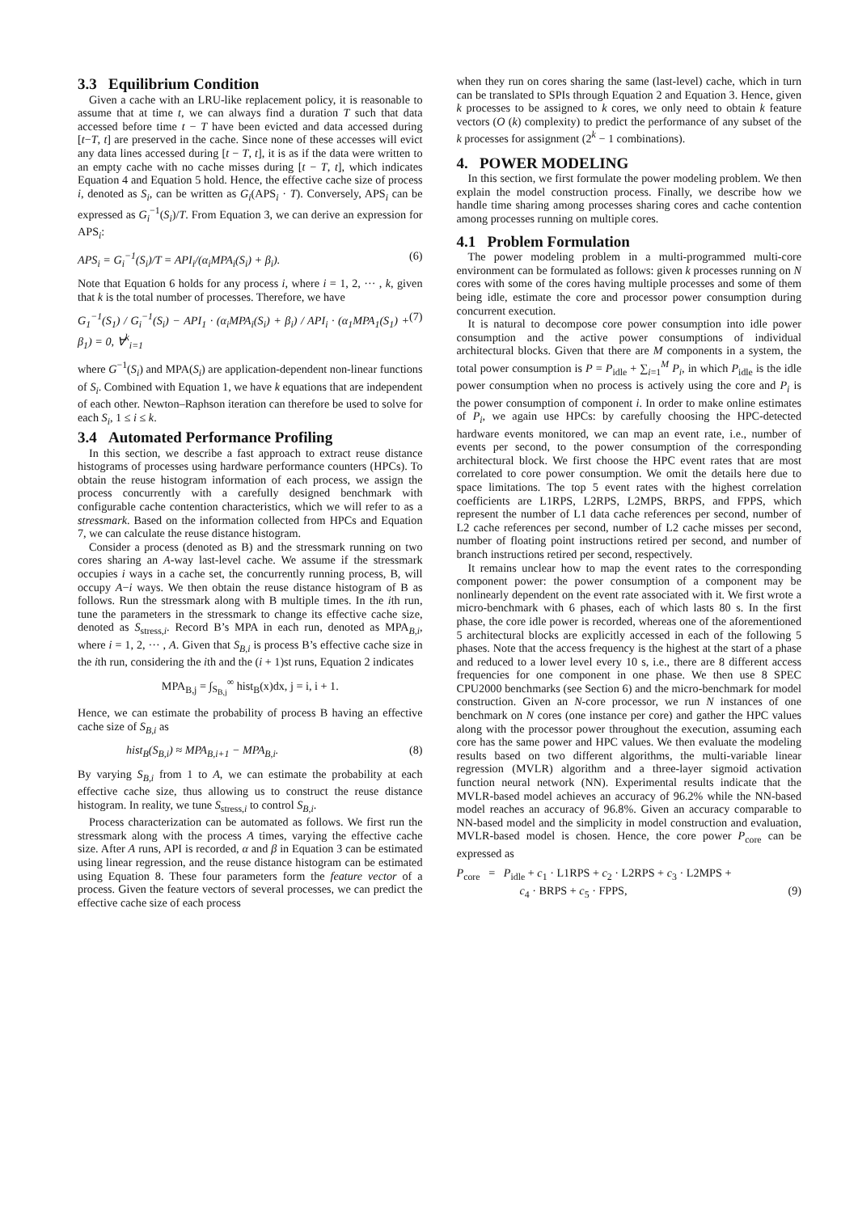3.3 Equilibrium Condition
Given a cache with an LRU-like replacement policy, it is reasonable to assume that at time t, we can always find a duration T such that data accessed before time t − T have been evicted and data accessed during [t−T, t] are preserved in the cache. Since none of these accesses will evict any data lines accessed during [t − T, t], it is as if the data were written to an empty cache with no cache misses during [t − T, t], which indicates Equation 4 and Equation 5 hold. Hence, the effective cache size of process i, denoted as S<sub>i</sub>, can be written as G<sub>i</sub>(APS<sub>i</sub> · T). Conversely, APS<sub>i</sub> can be expressed as G<sub>i</sub><sup>−1</sup>(S<sub>i</sub>)/T. From Equation 3, we can derive an expression for APS<sub>i</sub>:
APS<sub>i</sub> = G<sub>i</sub><sup>−1</sup>(S<sub>i</sub>)/T = API<sub>i</sub>/(α<sub>i</sub>MPA<sub>i</sub>(S<sub>i</sub>) + β<sub>i</sub>). (6)
Note that Equation 6 holds for any process i, where i = 1, 2, ··· , k, given that k is the total number of processes. Therefore, we have
G<sub>1</sub><sup>−1</sup>(S<sub>1</sub>) / G<sub>i</sub><sup>−1</sup>(S<sub>i</sub>) − API<sub>1</sub> · (α<sub>i</sub>MPA<sub>i</sub>(S<sub>i</sub>) + β<sub>i</sub>) / API<sub>i</sub> · (α<sub>1</sub>MPA<sub>1</sub>(S<sub>1</sub>) + β<sub>1</sub>) = 0, ∀<sup>k</sup><sub>i=1</sub> (7)
where G<sup>−1</sup>(S<sub>i</sub>) and MPA(S<sub>i</sub>) are application-dependent non-linear functions of S<sub>i</sub>. Combined with Equation 1, we have k equations that are independent of each other. Newton–Raphson iteration can therefore be used to solve for each S<sub>i</sub>, 1 ≤ i ≤ k.
3.4 Automated Performance Profiling
In this section, we describe a fast approach to extract reuse distance histograms of processes using hardware performance counters (HPCs). To obtain the reuse histogram information of each process, we assign the process concurrently with a carefully designed benchmark with configurable cache contention characteristics, which we will refer to as a stressmark. Based on the information collected from HPCs and Equation 7, we can calculate the reuse distance histogram.
Consider a process (denoted as B) and the stressmark running on two cores sharing an A-way last-level cache. We assume if the stressmark occupies i ways in a cache set, the concurrently running process, B, will occupy A−i ways. We then obtain the reuse distance histogram of B as follows. Run the stressmark along with B multiple times. In the ith run, tune the parameters in the stressmark to change its effective cache size, denoted as S<sub>stress,i</sub>. Record B’s MPA in each run, denoted as MPA<sub>B,i</sub>, where i = 1, 2, ··· , A. Given that S<sub>B,i</sub> is process B’s effective cache size in the ith run, considering the ith and the (i + 1)st runs, Equation 2 indicates
MPA<sub>B,j</sub> = ∫<sub>S<sub>B,j</sub></sub><sup>∞</sup> hist<sub>B</sub>(x)dx, j = i, i + 1.
Hence, we can estimate the probability of process B having an effective cache size of S<sub>B,i</sub> as
hist<sub>B</sub>(S<sub>B,i</sub>) ≈ MPA<sub>B,i+1</sub> − MPA<sub>B,i</sub>. (8)
By varying S<sub>B,i</sub> from 1 to A, we can estimate the probability at each effective cache size, thus allowing us to construct the reuse distance histogram. In reality, we tune S<sub>stress,i</sub> to control S<sub>B,i</sub>.
Process characterization can be automated as follows. We first run the stressmark along with the process A times, varying the effective cache size. After A runs, API is recorded, α and β in Equation 3 can be estimated using linear regression, and the reuse distance histogram can be estimated using Equation 8. These four parameters form the feature vector of a process. Given the feature vectors of several processes, we can predict the effective cache size of each process
when they run on cores sharing the same (last-level) cache, which in turn can be translated to SPIs through Equation 2 and Equation 3. Hence, given k processes to be assigned to k cores, we only need to obtain k feature vectors (O (k) complexity) to predict the performance of any subset of the k processes for assignment (2<sup>k</sup> − 1 combinations).
4. POWER MODELING
In this section, we first formulate the power modeling problem. We then explain the model construction process. Finally, we describe how we handle time sharing among processes sharing cores and cache contention among processes running on multiple cores.
4.1 Problem Formulation
The power modeling problem in a multi-programmed multi-core environment can be formulated as follows: given k processes running on N cores with some of the cores having multiple processes and some of them being idle, estimate the core and processor power consumption during concurrent execution.
It is natural to decompose core power consumption into idle power consumption and the active power consumptions of individual architectural blocks. Given that there are M components in a system, the total power consumption is P = P<sub>idle</sub> + ∑<sub>i=1</sub><sup>M</sup> P<sub>i</sub>, in which P<sub>idle</sub> is the idle power consumption when no process is actively using the core and P<sub>i</sub> is the power consumption of component i. In order to make online estimates of P<sub>i</sub>, we again use HPCs: by carefully choosing the HPC-detected hardware events monitored, we can map an event rate, i.e., number of events per second, to the power consumption of the corresponding architectural block. We first choose the HPC event rates that are most correlated to core power consumption. We omit the details here due to space limitations. The top 5 event rates with the highest correlation coefficients are L1RPS, L2RPS, L2MPS, BRPS, and FPPS, which represent the number of L1 data cache references per second, number of L2 cache references per second, number of L2 cache misses per second, number of floating point instructions retired per second, and number of branch instructions retired per second, respectively.
It remains unclear how to map the event rates to the corresponding component power: the power consumption of a component may be nonlinearly dependent on the event rate associated with it. We first wrote a micro-benchmark with 6 phases, each of which lasts 80 s. In the first phase, the core idle power is recorded, whereas one of the aforementioned 5 architectural blocks are explicitly accessed in each of the following 5 phases. Note that the access frequency is the highest at the start of a phase and reduced to a lower level every 10 s, i.e., there are 8 different access frequencies for one component in one phase. We then use 8 SPEC CPU2000 benchmarks (see Section 6) and the micro-benchmark for model construction. Given an N-core processor, we run N instances of one benchmark on N cores (one instance per core) and gather the HPC values along with the processor power throughout the execution, assuming each core has the same power and HPC values. We then evaluate the modeling results based on two different algorithms, the multi-variable linear regression (MVLR) algorithm and a three-layer sigmoid activation function neural network (NN). Experimental results indicate that the MVLR-based model achieves an accuracy of 96.2% while the NN-based model reaches an accuracy of 96.8%. Given an accuracy comparable to NN-based model and the simplicity in model construction and evaluation, MVLR-based model is chosen. Hence, the core power P<sub>core</sub> can be expressed as
P<sub>core</sub> = P<sub>idle</sub> + c<sub>1</sub> · L1RPS + c<sub>2</sub> · L2RPS + c<sub>3</sub> · L2MPS +
c<sub>4</sub> · BRPS + c<sub>5</sub> · FPPS, (9)